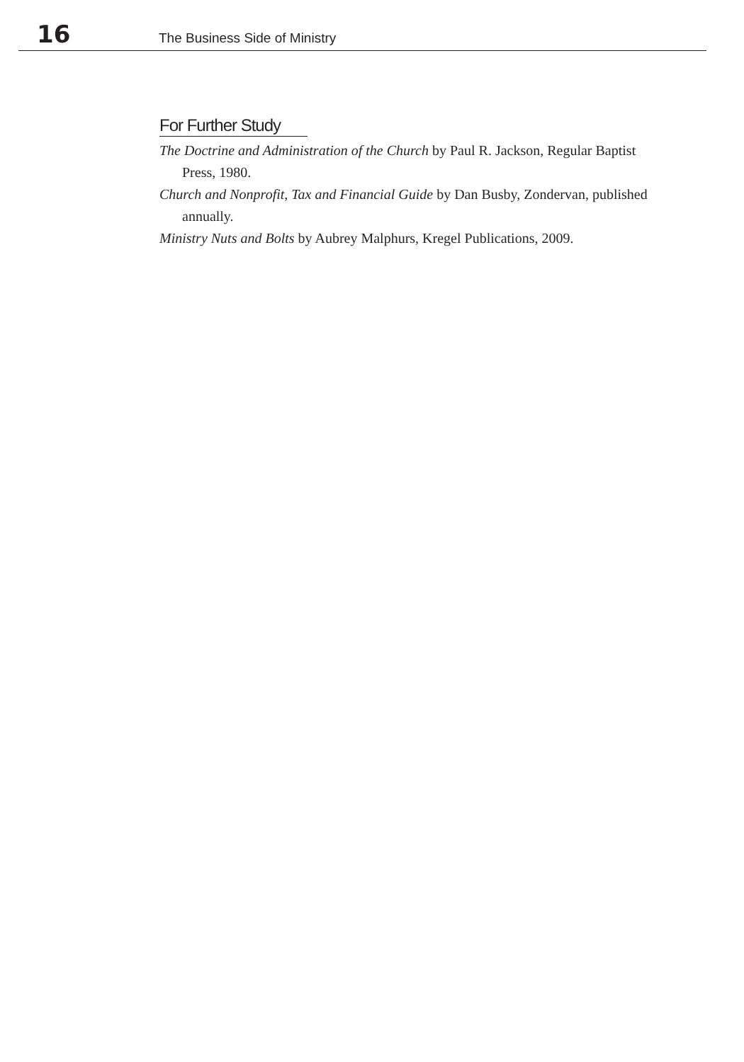16 The Business Side of Ministry
For Further Study
The Doctrine and Administration of the Church by Paul R. Jackson, Regular Baptist Press, 1980.
Church and Nonprofit, Tax and Financial Guide by Dan Busby, Zondervan, published annually.
Ministry Nuts and Bolts by Aubrey Malphurs, Kregel Publications, 2009.